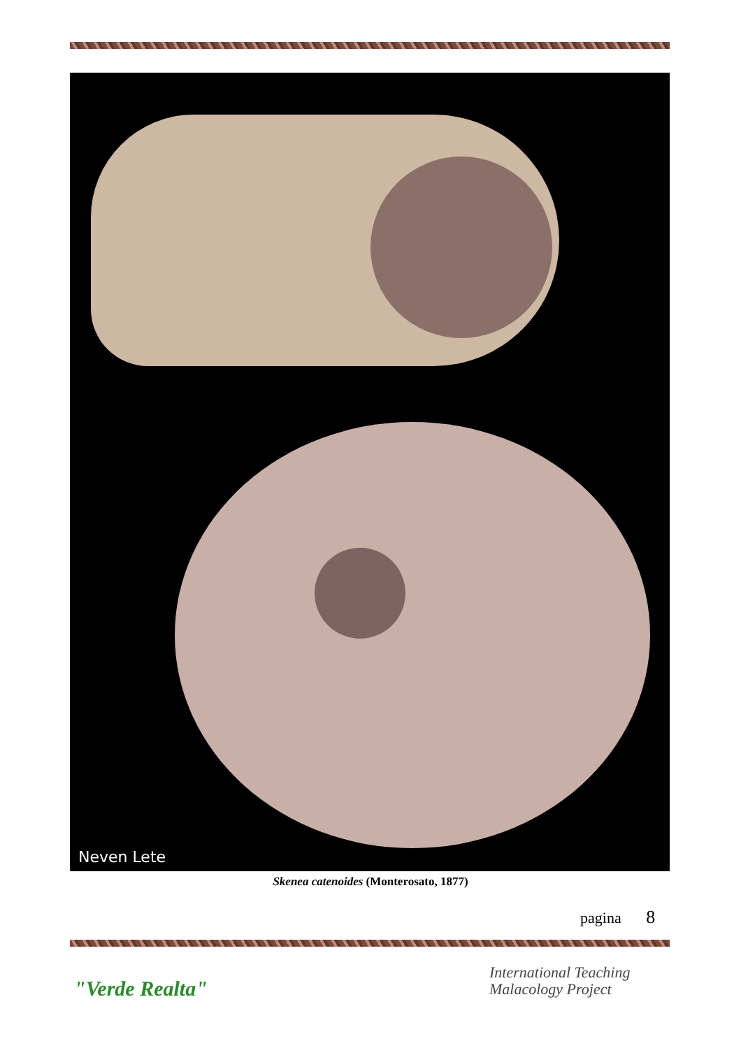Neven Lete
Skenea catenoides (Monterosato, 1877)
pagina 8
"Verde Realta"
International Teaching
Malacology Project